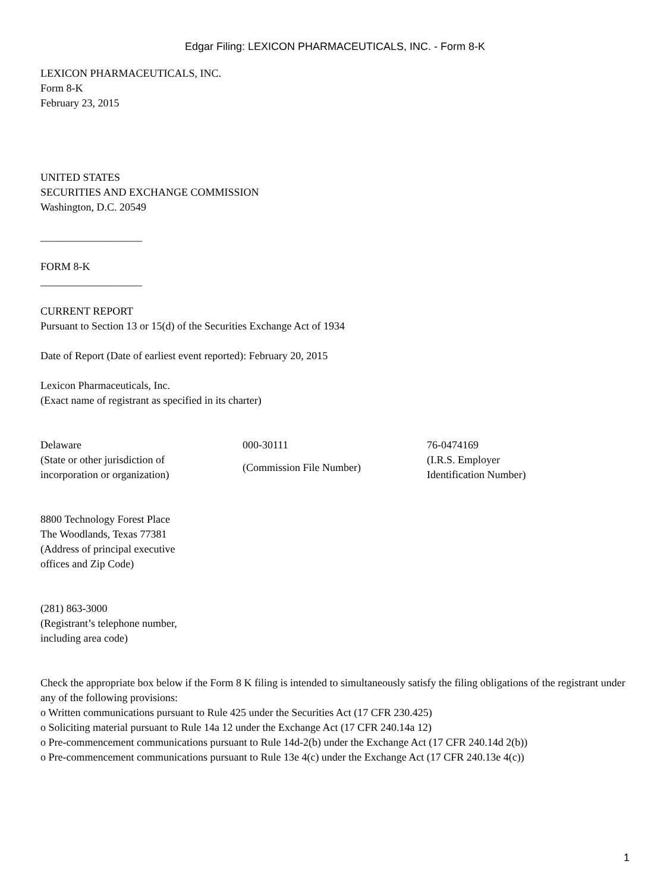Edgar Filing: LEXICON PHARMACEUTICALS, INC. - Form 8-K
LEXICON PHARMACEUTICALS, INC.
Form 8-K
February 23, 2015
UNITED STATES
SECURITIES AND EXCHANGE COMMISSION
Washington, D.C. 20549
___________________
FORM 8-K
___________________
CURRENT REPORT
Pursuant to Section 13 or 15(d) of the Securities Exchange Act of 1934
Date of Report (Date of earliest event reported): February 20, 2015
Lexicon Pharmaceuticals, Inc.
(Exact name of registrant as specified in its charter)
| Delaware | 000-30111 | 76-0474169 |
| (State or other jurisdiction of incorporation or organization) | (Commission File Number) | (I.R.S. Employer Identification Number) |
8800 Technology Forest Place
The Woodlands, Texas 77381
(Address of principal executive
offices and Zip Code)
(281) 863-3000
(Registrant’s telephone number,
including area code)
Check the appropriate box below if the Form 8 K filing is intended to simultaneously satisfy the filing obligations of the registrant under any of the following provisions:
o Written communications pursuant to Rule 425 under the Securities Act (17 CFR 230.425)
o Soliciting material pursuant to Rule 14a 12 under the Exchange Act (17 CFR 240.14a 12)
o Pre-commencement communications pursuant to Rule 14d-2(b) under the Exchange Act (17 CFR 240.14d 2(b))
o Pre-commencement communications pursuant to Rule 13e 4(c) under the Exchange Act (17 CFR 240.13e 4(c))
1